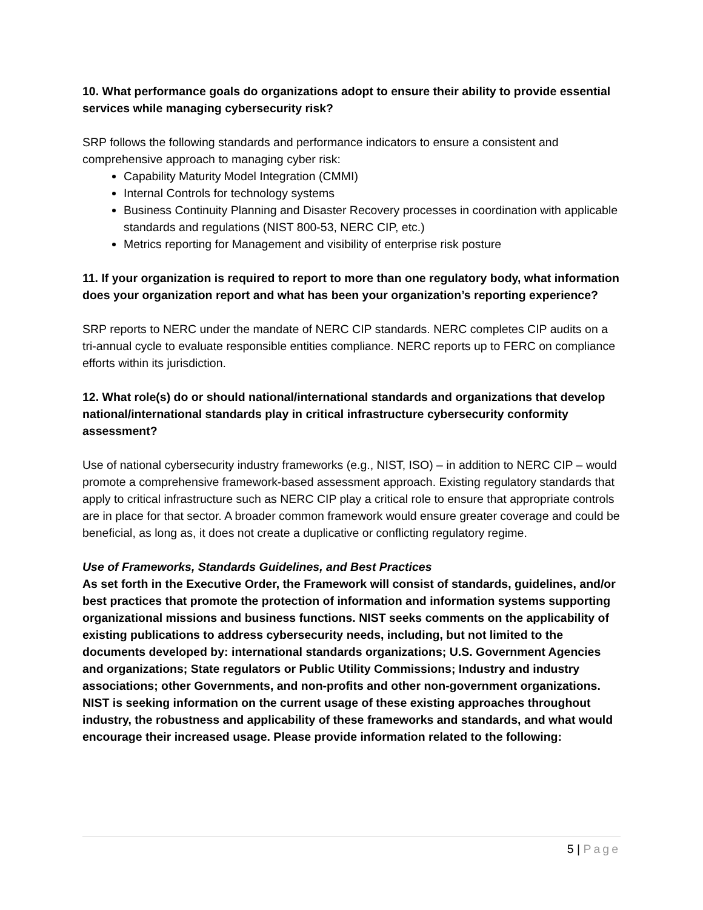10. What performance goals do organizations adopt to ensure their ability to provide essential services while managing cybersecurity risk?
SRP follows the following standards and performance indicators to ensure a consistent and comprehensive approach to managing cyber risk:
Capability Maturity Model Integration (CMMI)
Internal Controls for technology systems
Business Continuity Planning and Disaster Recovery processes in coordination with applicable standards and regulations (NIST 800-53, NERC CIP, etc.)
Metrics reporting for Management and visibility of enterprise risk posture
11. If your organization is required to report to more than one regulatory body, what information does your organization report and what has been your organization’s reporting experience?
SRP reports to NERC under the mandate of NERC CIP standards. NERC completes CIP audits on a tri-annual cycle to evaluate responsible entities compliance. NERC reports up to FERC on compliance efforts within its jurisdiction.
12. What role(s) do or should national/international standards and organizations that develop national/international standards play in critical infrastructure cybersecurity conformity assessment?
Use of national cybersecurity industry frameworks (e.g., NIST, ISO) – in addition to NERC CIP – would promote a comprehensive framework-based assessment approach. Existing regulatory standards that apply to critical infrastructure such as NERC CIP play a critical role to ensure that appropriate controls are in place for that sector. A broader common framework would ensure greater coverage and could be beneficial, as long as, it does not create a duplicative or conflicting regulatory regime.
Use of Frameworks, Standards Guidelines, and Best Practices
As set forth in the Executive Order, the Framework will consist of standards, guidelines, and/or best practices that promote the protection of information and information systems supporting organizational missions and business functions. NIST seeks comments on the applicability of existing publications to address cybersecurity needs, including, but not limited to the documents developed by: international standards organizations; U.S. Government Agencies and organizations; State regulators or Public Utility Commissions; Industry and industry associations; other Governments, and non-profits and other non-government organizations. NIST is seeking information on the current usage of these existing approaches throughout industry, the robustness and applicability of these frameworks and standards, and what would encourage their increased usage. Please provide information related to the following:
5 | Page